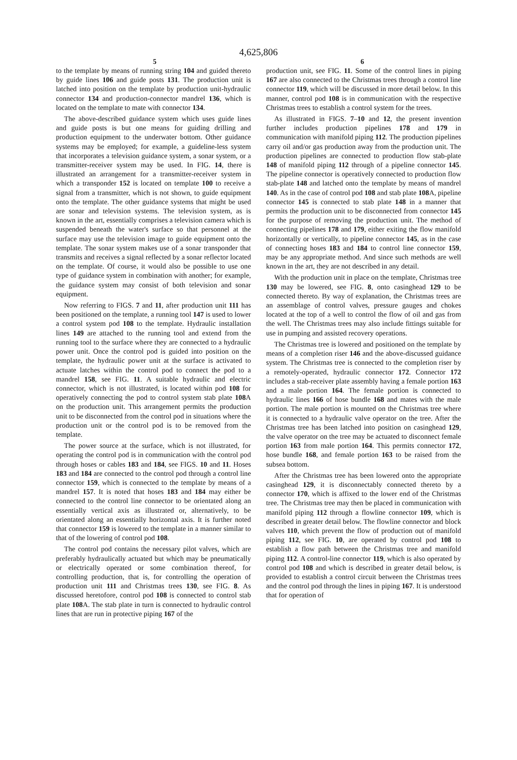4,625,806
5 6
to the template by means of running string 104 and guided thereto by guide lines 106 and guide posts 131. The production unit is latched into position on the template by production unit-hydraulic connector 134 and production-connector mandrel 136, which is located on the template to mate with connector 134.
The above-described guidance system which uses guide lines and guide posts is but one means for guiding drilling and production equipment to the underwater bottom. Other guidance systems may be employed; for example, a guideline-less system that incorporates a television guidance system, a sonar system, or a transmitter-receiver system may be used. In FIG. 14, there is illustrated an arrangement for a transmitter-receiver system in which a transponder 152 is located on template 100 to receive a signal from a transmitter, which is not shown, to guide equipment onto the template. The other guidance systems that might be used are sonar and television systems. The television system, as is known in the art, essentially comprises a television camera which is suspended beneath the water's surface so that personnel at the surface may use the television image to guide equipment onto the template. The sonar system makes use of a sonar transponder that transmits and receives a signal reflected by a sonar reflector located on the template. Of course, it would also be possible to use one type of guidance system in combination with another; for example, the guidance system may consist of both television and sonar equipment.
Now referring to FIGS. 7 and 11, after production unit 111 has been positioned on the template, a running tool 147 is used to lower a control system pod 108 to the template. Hydraulic installation lines 149 are attached to the running tool and extend from the running tool to the surface where they are connected to a hydraulic power unit. Once the control pod is guided into position on the template, the hydraulic power unit at the surface is activated to actuate latches within the control pod to connect the pod to a mandrel 158, see FIG. 11. A suitable hydraulic and electric connector, which is not illustrated, is located within pod 108 for operatively connecting the pod to control system stab plate 108 A on the production unit. This arrangement permits the production unit to be disconnected from the control pod in situations where the production unit or the control pod is to be removed from the template.
The power source at the surface, which is not illustrated, for operating the control pod is in communication with the control pod through hoses or cables 183 and 184, see FIGS. 10 and 11. Hoses 183 and 184 are connected to the control pod through a control line connector 159, which is connected to the template by means of a mandrel 157. It is noted that hoses 183 and 184 may either be connected to the control line connector to be orientated along an essentially vertical axis as illustrated or, alternatively, to be orientated along an essentially horizontal axis. It is further noted that connector 159 is lowered to the template in a manner similar to that of the lowering of control pod 108.
The control pod contains the necessary pilot valves, which are preferably hydraulically actuated but which may be pneumatically or electrically operated or some combination thereof, for controlling production, that is, for controlling the operation of production unit 111 and Christmas trees 130, see FIG. 8. As discussed heretofore, control pod 108 is connected to control stab plate 108 A. The stab plate in turn is connected to hydraulic control lines that are run in protective piping 167 of the
production unit, see FIG. 11. Some of the control lines in piping 167 are also connected to the Christmas trees through a control line connector 119, which will be discussed in more detail below. In this manner, control pod 108 is in communication with the respective Christmas trees to establish a control system for the trees.
As illustrated in FIGS. 7–10 and 12, the present invention further includes production pipelines 178 and 179 in communication with manifold piping 112. The production pipelines carry oil and/or gas production away from the production unit. The production pipelines are connected to production flow stab-plate 148 of manifold piping 112 through of a pipeline connector 145. The pipeline connector is operatively connected to production flow stab-plate 148 and latched onto the template by means of mandrel 140. As in the case of control pod 108 and stab plate 108 A, pipeline connector 145 is connected to stab plate 148 in a manner that permits the production unit to be disconnected from connector 145 for the purpose of removing the production unit. The method of connecting pipelines 178 and 179, either exiting the flow manifold horizontally or vertically, to pipeline connector 145, as in the case of connecting hoses 183 and 184 to control line connector 159, may be any appropriate method. And since such methods are well known in the art, they are not described in any detail.
With the production unit in place on the template, Christmas tree 130 may be lowered, see FIG. 8, onto casinghead 129 to be connected thereto. By way of explanation, the Christmas trees are an assemblage of control valves, pressure gauges and chokes located at the top of a well to control the flow of oil and gas from the well. The Christmas trees may also include fittings suitable for use in pumping and assisted recovery operations.
The Christmas tree is lowered and positioned on the template by means of a completion riser 146 and the above-discussed guidance system. The Christmas tree is connected to the completion riser by a remotely-operated, hydraulic connector 172. Connector 172 includes a stab-receiver plate assembly having a female portion 163 and a male portion 164. The female portion is connected to hydraulic lines 166 of hose bundle 168 and mates with the male portion. The male portion is mounted on the Christmas tree where it is connected to a hydraulic valve operator on the tree. After the Christmas tree has been latched into position on casinghead 129, the valve operator on the tree may be actuated to disconnect female portion 163 from male portion 164. This permits connector 172, hose bundle 168, and female portion 163 to be raised from the subsea bottom.
After the Christmas tree has been lowered onto the appropriate casinghead 129, it is disconnectably connected thereto by a connector 170, which is affixed to the lower end of the Christmas tree. The Christmas tree may then be placed in communication with manifold piping 112 through a flowline connector 109, which is described in greater detail below. The flowline connector and block valves 110, which prevent the flow of production out of manifold piping 112, see FIG. 10, are operated by control pod 108 to establish a flow path between the Christmas tree and manifold piping 112. A control-line connector 119, which is also operated by control pod 108 and which is described in greater detail below, is provided to establish a control circuit between the Christmas trees and the control pod through the lines in piping 167. It is understood that for operation of